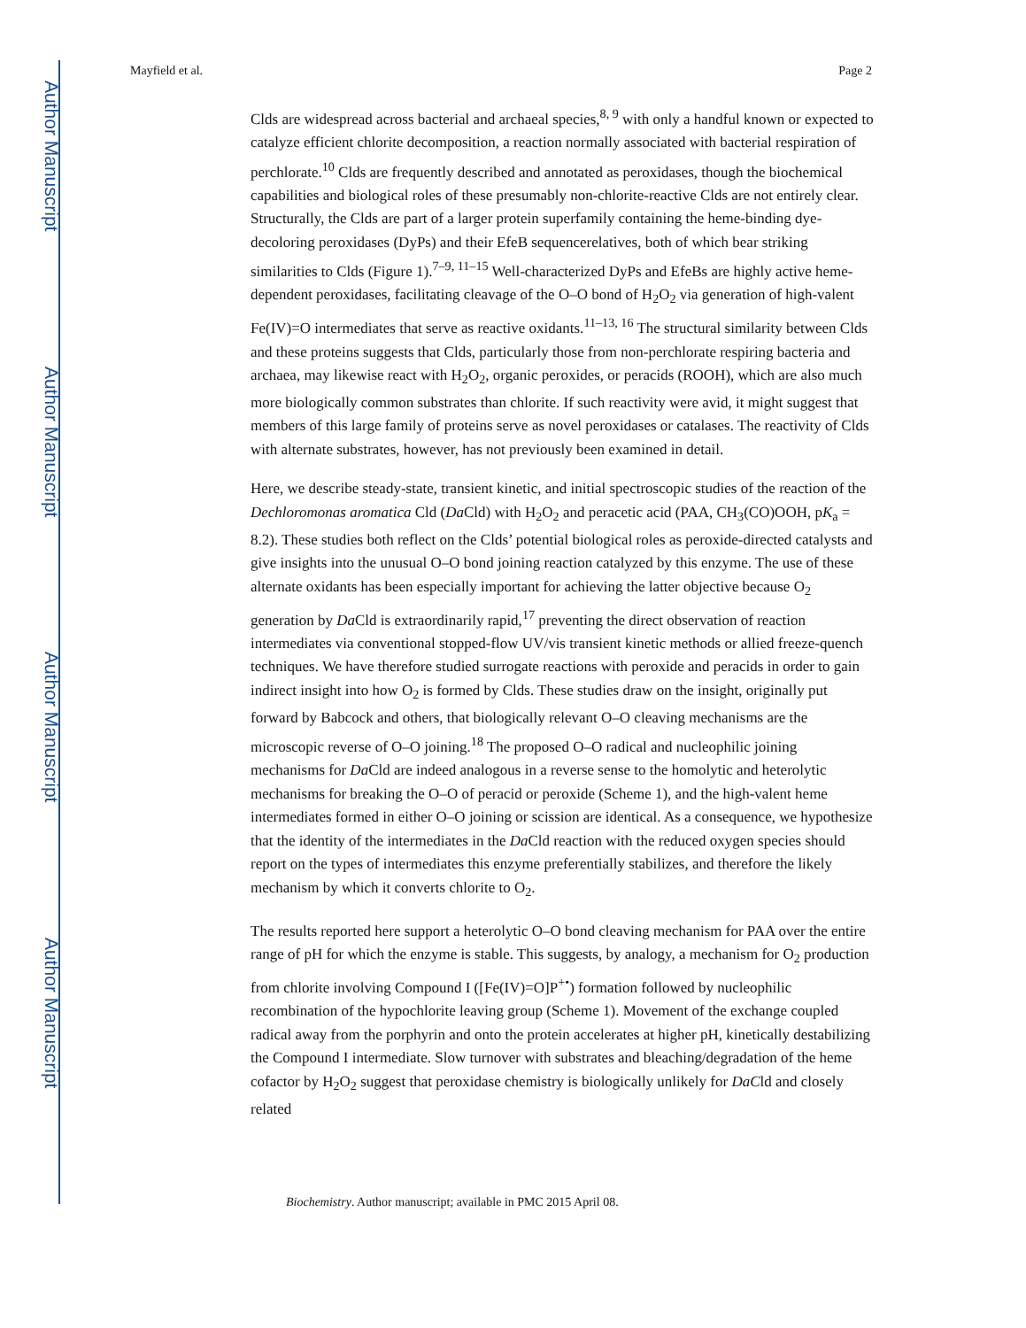Author Manuscript
Author Manuscript
Author Manuscript
Author Manuscript
Mayfield et al. Page 2
Clds are widespread across bacterial and archaeal species,<sup>8, 9</sup> with only a handful known or expected to catalyze efficient chlorite decomposition, a reaction normally associated with bacterial respiration of perchlorate.<sup>10</sup> Clds are frequently described and annotated as peroxidases, though the biochemical capabilities and biological roles of these presumably non-chlorite-reactive Clds are not entirely clear. Structurally, the Clds are part of a larger protein superfamily containing the heme-binding dye-decoloring peroxidases (DyPs) and their EfeB sequencerelatives, both of which bear striking similarities to Clds (Figure 1).<sup>7–9, 11–15</sup> Well-characterized DyPs and EfeBs are highly active heme-dependent peroxidases, facilitating cleavage of the O–O bond of H<sub>2</sub>O<sub>2</sub> via generation of high-valent Fe(IV)=O intermediates that serve as reactive oxidants.<sup>11–13, 16</sup> The structural similarity between Clds and these proteins suggests that Clds, particularly those from non-perchlorate respiring bacteria and archaea, may likewise react with H<sub>2</sub>O<sub>2</sub>, organic peroxides, or peracids (ROOH), which are also much more biologically common substrates than chlorite. If such reactivity were avid, it might suggest that members of this large family of proteins serve as novel peroxidases or catalases. The reactivity of Clds with alternate substrates, however, has not previously been examined in detail.
Here, we describe steady-state, transient kinetic, and initial spectroscopic studies of the reaction of the Dechloromonas aromatica Cld (Da Cld) with H<sub>2</sub>O<sub>2</sub> and peracetic acid (PAA, CH<sub>3</sub>(CO)OOH, pK<sub>a</sub> = 8.2). These studies both reflect on the Clds’ potential biological roles as peroxide-directed catalysts and give insights into the unusual O–O bond joining reaction catalyzed by this enzyme. The use of these alternate oxidants has been especially important for achieving the latter objective because O<sub>2</sub> generation by Da Cld is extraordinarily rapid,<sup>17</sup> preventing the direct observation of reaction intermediates via conventional stopped-flow UV/vis transient kinetic methods or allied freeze-quench techniques. We have therefore studied surrogate reactions with peroxide and peracids in order to gain indirect insight into how O<sub>2</sub> is formed by Clds. These studies draw on the insight, originally put forward by Babcock and others, that biologically relevant O–O cleaving mechanisms are the microscopic reverse of O–O joining.<sup>18</sup> The proposed O–O radical and nucleophilic joining mechanisms for Da Cld are indeed analogous in a reverse sense to the homolytic and heterolytic mechanisms for breaking the O–O of peracid or peroxide (Scheme 1), and the high-valent heme intermediates formed in either O–O joining or scission are identical. As a consequence, we hypothesize that the identity of the intermediates in the Da Cld reaction with the reduced oxygen species should report on the types of intermediates this enzyme preferentially stabilizes, and therefore the likely mechanism by which it converts chlorite to O<sub>2</sub>.
The results reported here support a heterolytic O–O bond cleaving mechanism for PAA over the entire range of pH for which the enzyme is stable. This suggests, by analogy, a mechanism for O<sub>2</sub> production from chlorite involving Compound I ([Fe(IV)=O]P<sup>+•</sup>) formation followed by nucleophilic recombination of the hypochlorite leaving group (Scheme 1). Movement of the exchange coupled radical away from the porphyrin and onto the protein accelerates at higher pH, kinetically destabilizing the Compound I intermediate. Slow turnover with substrates and bleaching/degradation of the heme cofactor by H<sub>2</sub>O<sub>2</sub> suggest that peroxidase chemistry is biologically unlikely for DaCld and closely related
Biochemistry. Author manuscript; available in PMC 2015 April 08.